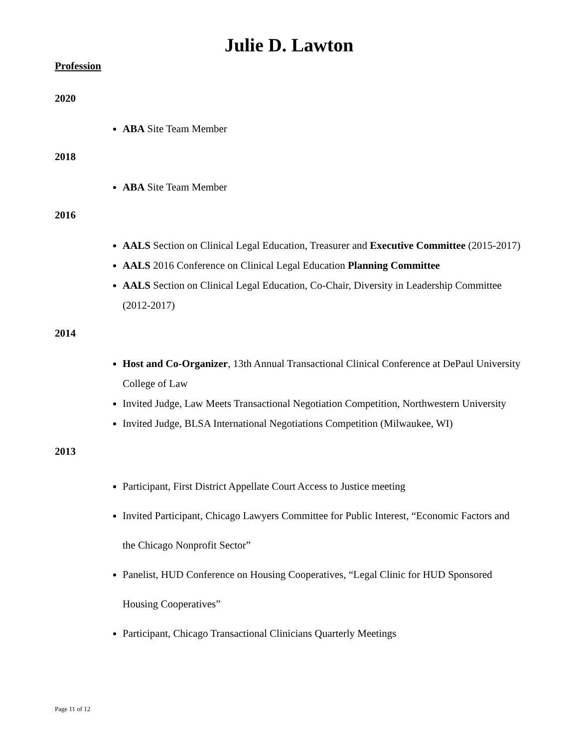Julie D. Lawton
Profession
2020
ABA Site Team Member
2018
ABA Site Team Member
2016
AALS Section on Clinical Legal Education, Treasurer and Executive Committee (2015-2017)
AALS 2016 Conference on Clinical Legal Education Planning Committee
AALS Section on Clinical Legal Education, Co-Chair, Diversity in Leadership Committee (2012-2017)
2014
Host and Co-Organizer, 13th Annual Transactional Clinical Conference at DePaul University College of Law
Invited Judge, Law Meets Transactional Negotiation Competition, Northwestern University
Invited Judge, BLSA International Negotiations Competition (Milwaukee, WI)
2013
Participant, First District Appellate Court Access to Justice meeting
Invited Participant, Chicago Lawyers Committee for Public Interest, “Economic Factors and the Chicago Nonprofit Sector”
Panelist, HUD Conference on Housing Cooperatives, “Legal Clinic for HUD Sponsored Housing Cooperatives”
Participant, Chicago Transactional Clinicians Quarterly Meetings
Page 11 of 12